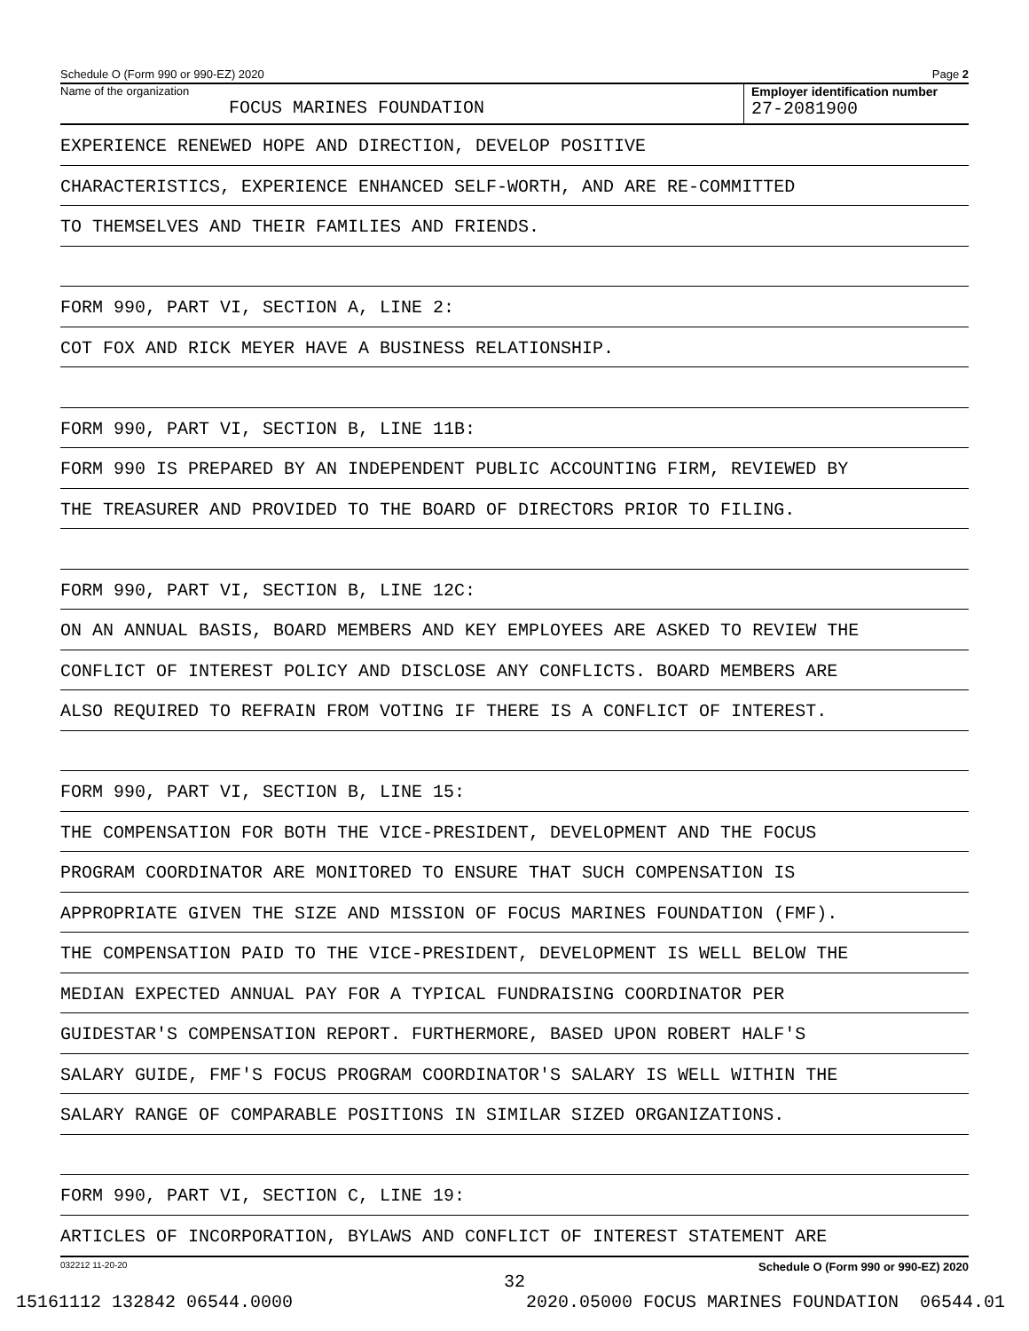Schedule O (Form 990 or 990-EZ) 2020 Page 2
Name of the organization
FOCUS MARINES FOUNDATION
Employer identification number
27-2081900
EXPERIENCE RENEWED HOPE AND DIRECTION, DEVELOP POSITIVE
CHARACTERISTICS, EXPERIENCE ENHANCED SELF-WORTH, AND ARE RE-COMMITTED
TO THEMSELVES AND THEIR FAMILIES AND FRIENDS.
FORM 990, PART VI, SECTION A, LINE 2:
COT FOX AND RICK MEYER HAVE A BUSINESS RELATIONSHIP.
FORM 990, PART VI, SECTION B, LINE 11B:
FORM 990 IS PREPARED BY AN INDEPENDENT PUBLIC ACCOUNTING FIRM, REVIEWED BY
THE TREASURER AND PROVIDED TO THE BOARD OF DIRECTORS PRIOR TO FILING.
FORM 990, PART VI, SECTION B, LINE 12C:
ON AN ANNUAL BASIS, BOARD MEMBERS AND KEY EMPLOYEES ARE ASKED TO REVIEW THE
CONFLICT OF INTEREST POLICY AND DISCLOSE ANY CONFLICTS. BOARD MEMBERS ARE
ALSO REQUIRED TO REFRAIN FROM VOTING IF THERE IS A CONFLICT OF INTEREST.
FORM 990, PART VI, SECTION B, LINE 15:
THE COMPENSATION FOR BOTH THE VICE-PRESIDENT, DEVELOPMENT AND THE FOCUS
PROGRAM COORDINATOR ARE MONITORED TO ENSURE THAT SUCH COMPENSATION IS
APPROPRIATE GIVEN THE SIZE AND MISSION OF FOCUS MARINES FOUNDATION (FMF).
THE COMPENSATION PAID TO THE VICE-PRESIDENT, DEVELOPMENT IS WELL BELOW THE
MEDIAN EXPECTED ANNUAL PAY FOR A TYPICAL FUNDRAISING COORDINATOR PER
GUIDESTAR'S COMPENSATION REPORT. FURTHERMORE, BASED UPON ROBERT HALF'S
SALARY GUIDE, FMF'S FOCUS PROGRAM COORDINATOR'S SALARY IS WELL WITHIN THE
SALARY RANGE OF COMPARABLE POSITIONS IN SIMILAR SIZED ORGANIZATIONS.
FORM 990, PART VI, SECTION C, LINE 19:
ARTICLES OF INCORPORATION, BYLAWS AND CONFLICT OF INTEREST STATEMENT ARE
032212 11-20-20 Schedule O (Form 990 or 990-EZ) 2020
32
15161112 132842 06544.0000 2020.05000 FOCUS MARINES FOUNDATION 06544.01